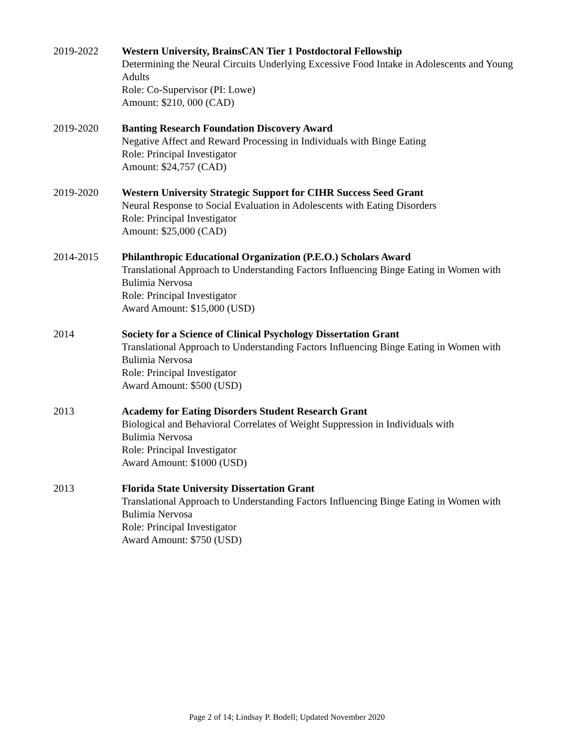2019-2022 Western University, BrainsCAN Tier 1 Postdoctoral Fellowship
Determining the Neural Circuits Underlying Excessive Food Intake in Adolescents and Young Adults
Role: Co-Supervisor (PI: Lowe)
Amount: $210, 000 (CAD)
2019-2020 Banting Research Foundation Discovery Award
Negative Affect and Reward Processing in Individuals with Binge Eating
Role: Principal Investigator
Amount: $24,757 (CAD)
2019-2020 Western University Strategic Support for CIHR Success Seed Grant
Neural Response to Social Evaluation in Adolescents with Eating Disorders
Role: Principal Investigator
Amount: $25,000 (CAD)
2014-2015 Philanthropic Educational Organization (P.E.O.) Scholars Award
Translational Approach to Understanding Factors Influencing Binge Eating in Women with Bulimia Nervosa
Role: Principal Investigator
Award Amount: $15,000 (USD)
2014 Society for a Science of Clinical Psychology Dissertation Grant
Translational Approach to Understanding Factors Influencing Binge Eating in Women with Bulimia Nervosa
Role: Principal Investigator
Award Amount: $500 (USD)
2013 Academy for Eating Disorders Student Research Grant
Biological and Behavioral Correlates of Weight Suppression in Individuals with
Bulimia Nervosa
Role: Principal Investigator
Award Amount: $1000 (USD)
2013 Florida State University Dissertation Grant
Translational Approach to Understanding Factors Influencing Binge Eating in Women with Bulimia Nervosa
Role: Principal Investigator
Award Amount: $750 (USD)
Page 2 of 14; Lindsay P. Bodell; Updated November 2020